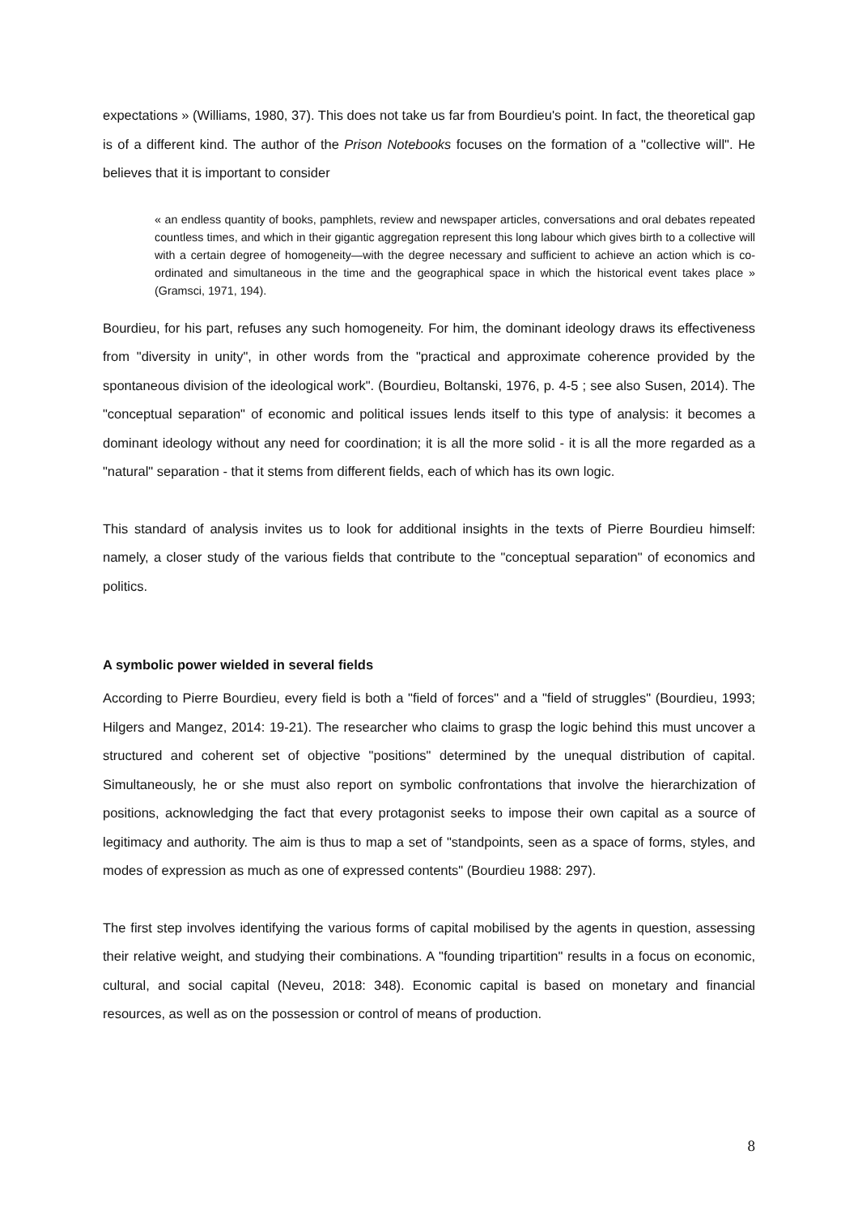expectations » (Williams, 1980, 37). This does not take us far from Bourdieu's point. In fact, the theoretical gap is of a different kind. The author of the Prison Notebooks focuses on the formation of a "collective will". He believes that it is important to consider
« an endless quantity of books, pamphlets, review and newspaper articles, conversations and oral debates repeated countless times, and which in their gigantic aggregation represent this long labour which gives birth to a collective will with a certain degree of homogeneity—with the degree necessary and sufficient to achieve an action which is co-ordinated and simultaneous in the time and the geographical space in which the historical event takes place » (Gramsci, 1971, 194).
Bourdieu, for his part, refuses any such homogeneity. For him, the dominant ideology draws its effectiveness from "diversity in unity", in other words from the "practical and approximate coherence provided by the spontaneous division of the ideological work". (Bourdieu, Boltanski, 1976, p. 4-5 ; see also Susen, 2014). The "conceptual separation" of economic and political issues lends itself to this type of analysis: it becomes a dominant ideology without any need for coordination; it is all the more solid - it is all the more regarded as a "natural" separation - that it stems from different fields, each of which has its own logic.
This standard of analysis invites us to look for additional insights in the texts of Pierre Bourdieu himself: namely, a closer study of the various fields that contribute to the "conceptual separation" of economics and politics.
A symbolic power wielded in several fields
According to Pierre Bourdieu, every field is both a "field of forces" and a "field of struggles" (Bourdieu, 1993; Hilgers and Mangez, 2014: 19-21). The researcher who claims to grasp the logic behind this must uncover a structured and coherent set of objective "positions" determined by the unequal distribution of capital. Simultaneously, he or she must also report on symbolic confrontations that involve the hierarchization of positions, acknowledging the fact that every protagonist seeks to impose their own capital as a source of legitimacy and authority. The aim is thus to map a set of "standpoints, seen as a space of forms, styles, and modes of expression as much as one of expressed contents" (Bourdieu 1988: 297).
The first step involves identifying the various forms of capital mobilised by the agents in question, assessing their relative weight, and studying their combinations. A "founding tripartition" results in a focus on economic, cultural, and social capital (Neveu, 2018: 348). Economic capital is based on monetary and financial resources, as well as on the possession or control of means of production.
8